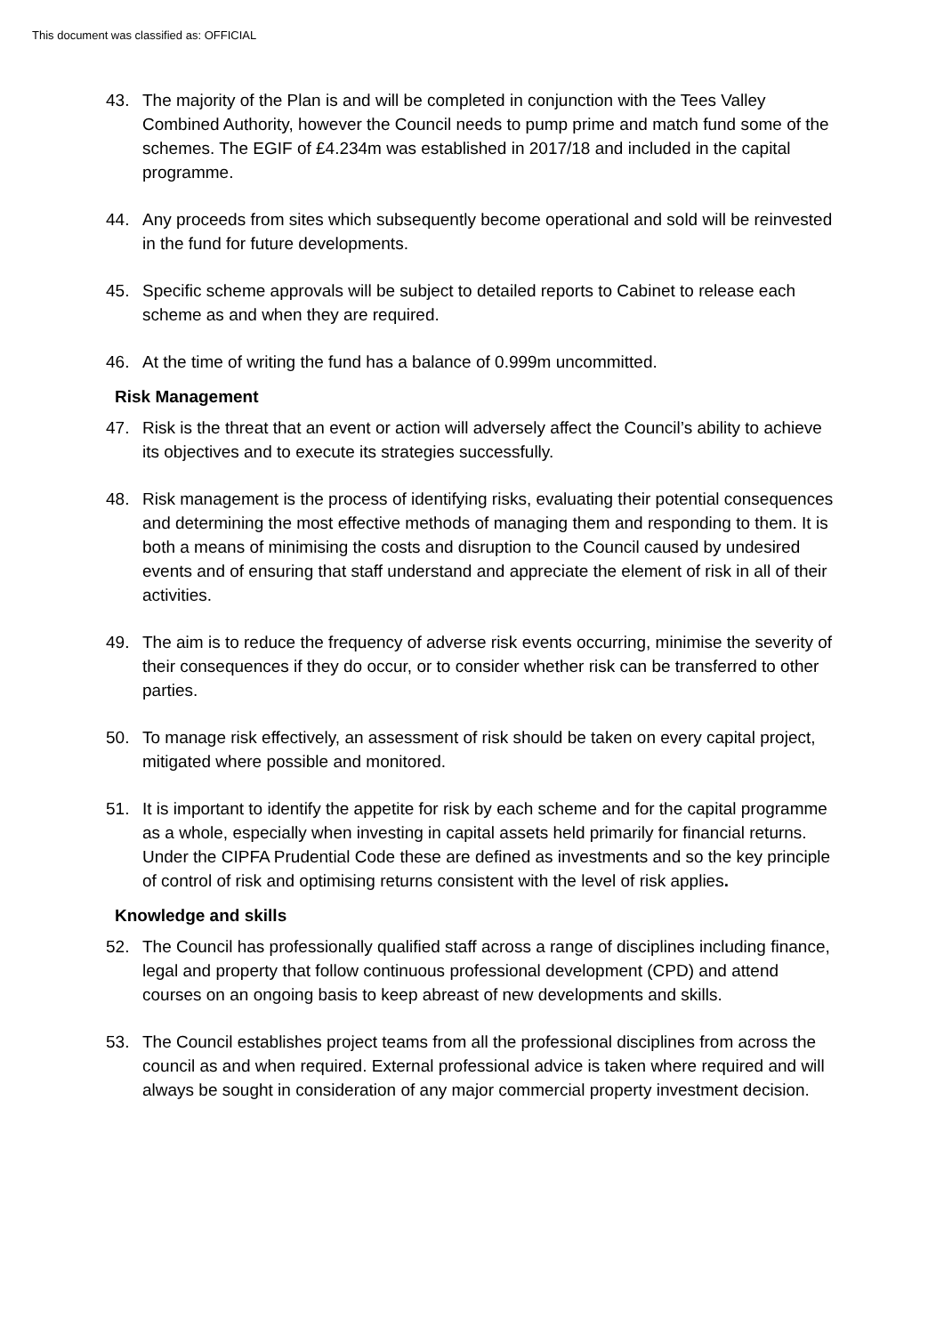This document was classified as: OFFICIAL
43. The majority of the Plan is and will be completed in conjunction with the Tees Valley Combined Authority, however the Council needs to pump prime and match fund some of the schemes. The EGIF of £4.234m was established in 2017/18 and included in the capital programme.
44. Any proceeds from sites which subsequently become operational and sold will be reinvested in the fund for future developments.
45. Specific scheme approvals will be subject to detailed reports to Cabinet to release each scheme as and when they are required.
46. At the time of writing the fund has a balance of 0.999m uncommitted.
Risk Management
47. Risk is the threat that an event or action will adversely affect the Council’s ability to achieve its objectives and to execute its strategies successfully.
48. Risk management is the process of identifying risks, evaluating their potential consequences and determining the most effective methods of managing them and responding to them. It is both a means of minimising the costs and disruption to the Council caused by undesired events and of ensuring that staff understand and appreciate the element of risk in all of their activities.
49. The aim is to reduce the frequency of adverse risk events occurring, minimise the severity of their consequences if they do occur, or to consider whether risk can be transferred to other parties.
50. To manage risk effectively, an assessment of risk should be taken on every capital project, mitigated where possible and monitored.
51. It is important to identify the appetite for risk by each scheme and for the capital programme as a whole, especially when investing in capital assets held primarily for financial returns. Under the CIPFA Prudential Code these are defined as investments and so the key principle of control of risk and optimising returns consistent with the level of risk applies.
Knowledge and skills
52. The Council has professionally qualified staff across a range of disciplines including finance, legal and property that follow continuous professional development (CPD) and attend courses on an ongoing basis to keep abreast of new developments and skills.
53. The Council establishes project teams from all the professional disciplines from across the council as and when required. External professional advice is taken where required and will always be sought in consideration of any major commercial property investment decision.